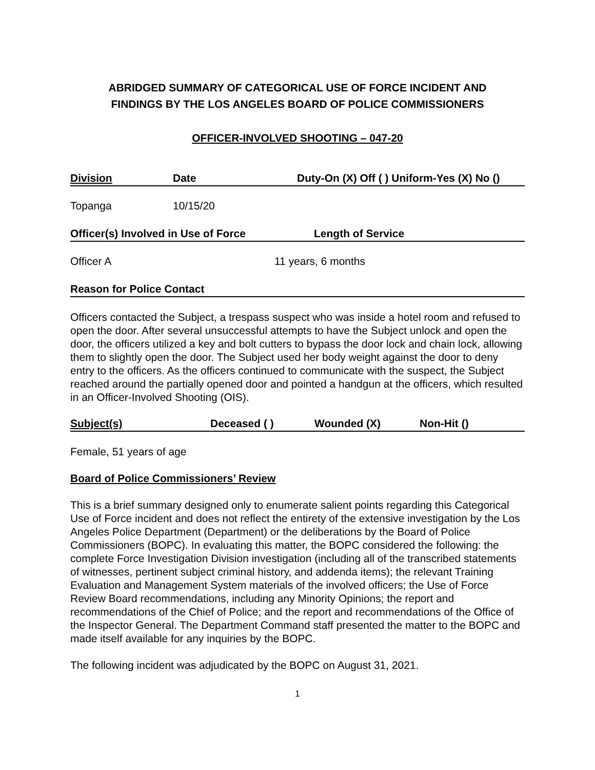ABRIDGED SUMMARY OF CATEGORICAL USE OF FORCE INCIDENT AND
FINDINGS BY THE LOS ANGELES BOARD OF POLICE COMMISSIONERS
OFFICER-INVOLVED SHOOTING – 047-20
Division Date Duty-On (X) Off ( ) Uniform-Yes (X) No ()
Topanga 10/15/20
Officer(s) Involved in Use of Force Length of Service
Officer A 11 years, 6 months
Reason for Police Contact
Officers contacted the Subject, a trespass suspect who was inside a hotel room and refused to open the door. After several unsuccessful attempts to have the Subject unlock and open the door, the officers utilized a key and bolt cutters to bypass the door lock and chain lock, allowing them to slightly open the door. The Subject used her body weight against the door to deny entry to the officers. As the officers continued to communicate with the suspect, the Subject reached around the partially opened door and pointed a handgun at the officers, which resulted in an Officer-Involved Shooting (OIS).
Subject(s) Deceased ( ) Wounded (X) Non-Hit ()
Female, 51 years of age
Board of Police Commissioners’ Review
This is a brief summary designed only to enumerate salient points regarding this Categorical Use of Force incident and does not reflect the entirety of the extensive investigation by the Los Angeles Police Department (Department) or the deliberations by the Board of Police Commissioners (BOPC). In evaluating this matter, the BOPC considered the following: the complete Force Investigation Division investigation (including all of the transcribed statements of witnesses, pertinent subject criminal history, and addenda items); the relevant Training Evaluation and Management System materials of the involved officers; the Use of Force Review Board recommendations, including any Minority Opinions; the report and recommendations of the Chief of Police; and the report and recommendations of the Office of the Inspector General. The Department Command staff presented the matter to the BOPC and made itself available for any inquiries by the BOPC.
The following incident was adjudicated by the BOPC on August 31, 2021.
1